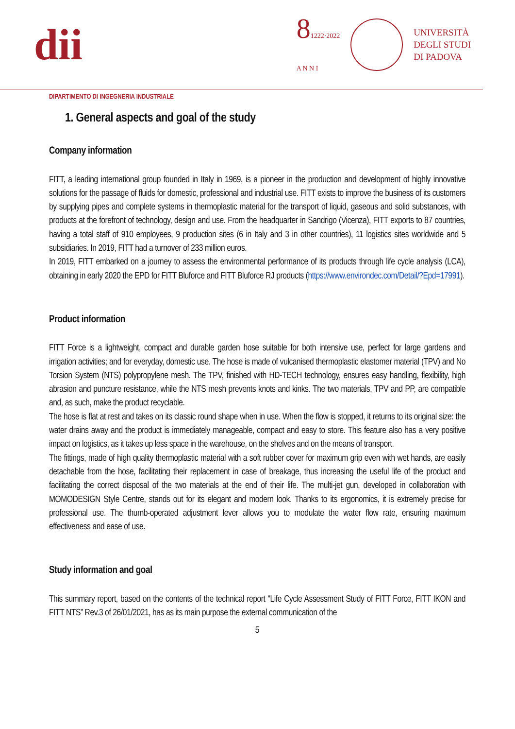dii
81222·2022
A N N I
UNIVERSITÀ
DEGLI STUDI
DI PADOVA
DIPARTIMENTO DI INGEGNERIA INDUSTRIALE
1. General aspects and goal of the study
Company information
FITT, a leading international group founded in Italy in 1969, is a pioneer in the production and development of highly innovative solutions for the passage of fluids for domestic, professional and industrial use. FITT exists to improve the business of its customers by supplying pipes and complete systems in thermoplastic material for the transport of liquid, gaseous and solid substances, with products at the forefront of technology, design and use. From the headquarter in Sandrigo (Vicenza), FITT exports to 87 countries, having a total staff of 910 employees, 9 production sites (6 in Italy and 3 in other countries), 11 logistics sites worldwide and 5 subsidiaries. In 2019, FITT had a turnover of 233 million euros.
In 2019, FITT embarked on a journey to assess the environmental performance of its products through life cycle analysis (LCA), obtaining in early 2020 the EPD for FITT Bluforce and FITT Bluforce RJ products (https://www.environdec.com/Detail/?Epd=17991).
Product information
FITT Force is a lightweight, compact and durable garden hose suitable for both intensive use, perfect for large gardens and irrigation activities; and for everyday, domestic use. The hose is made of vulcanised thermoplastic elastomer material (TPV) and No Torsion System (NTS) polypropylene mesh. The TPV, finished with HD-TECH technology, ensures easy handling, flexibility, high abrasion and puncture resistance, while the NTS mesh prevents knots and kinks. The two materials, TPV and PP, are compatible and, as such, make the product recyclable.
The hose is flat at rest and takes on its classic round shape when in use. When the flow is stopped, it returns to its original size: the water drains away and the product is immediately manageable, compact and easy to store. This feature also has a very positive impact on logistics, as it takes up less space in the warehouse, on the shelves and on the means of transport.
The fittings, made of high quality thermoplastic material with a soft rubber cover for maximum grip even with wet hands, are easily detachable from the hose, facilitating their replacement in case of breakage, thus increasing the useful life of the product and facilitating the correct disposal of the two materials at the end of their life. The multi-jet gun, developed in collaboration with MOMODESIGN Style Centre, stands out for its elegant and modern look. Thanks to its ergonomics, it is extremely precise for professional use. The thumb-operated adjustment lever allows you to modulate the water flow rate, ensuring maximum effectiveness and ease of use.
Study information and goal
This summary report, based on the contents of the technical report “Life Cycle Assessment Study of FITT Force, FITT IKON and FITT NTS” Rev.3 of 26/01/2021, has as its main purpose the external communication of the
5